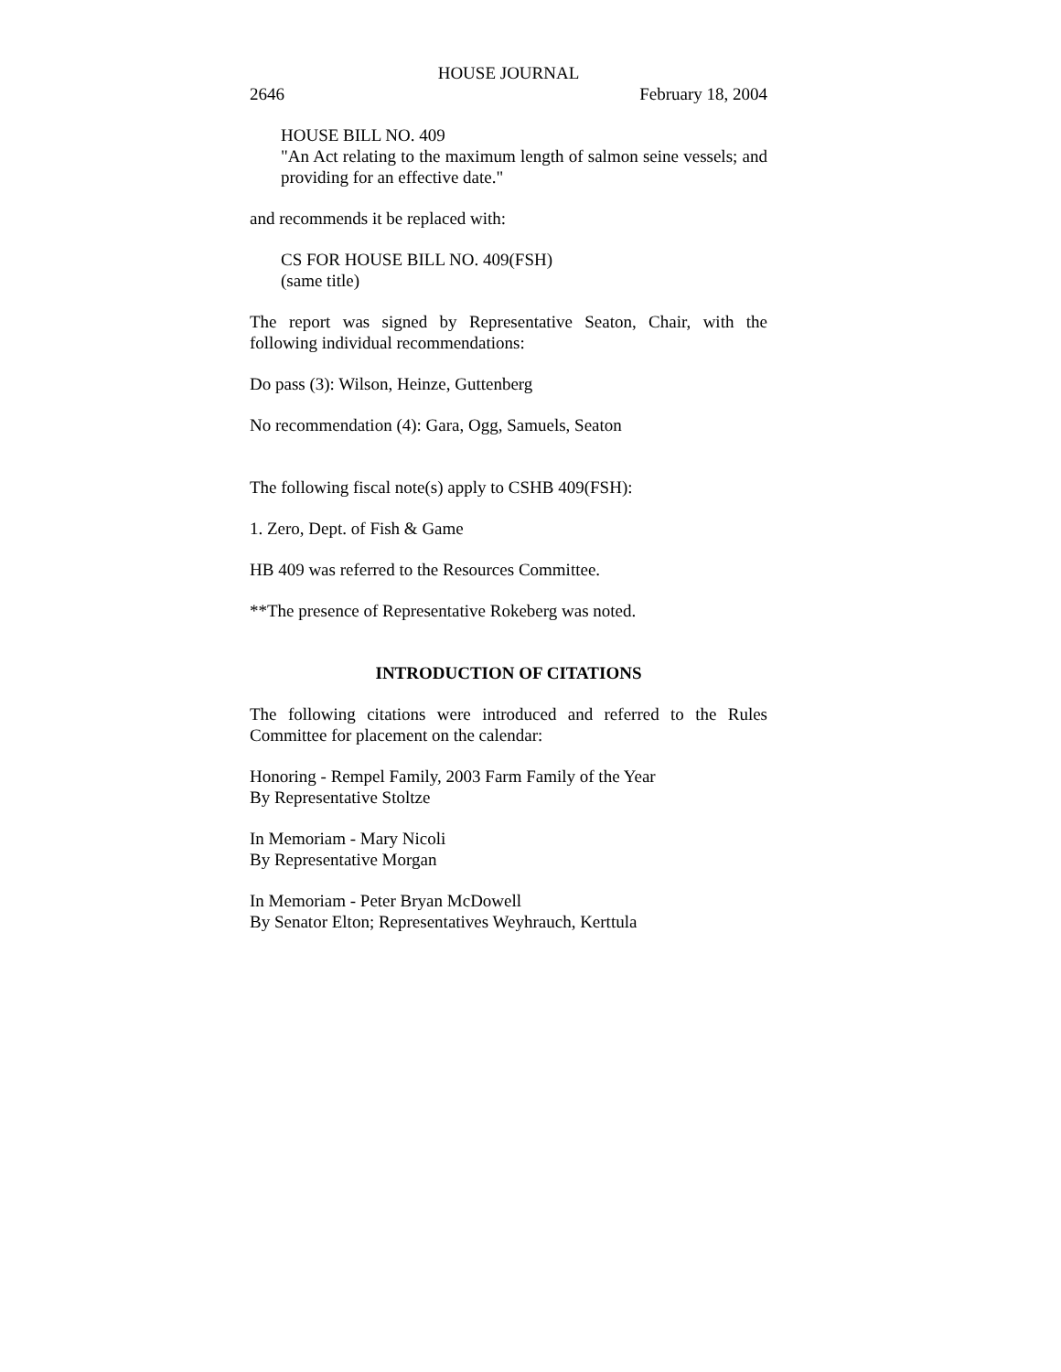HOUSE JOURNAL
2646 February 18, 2004
HOUSE BILL NO. 409
"An Act relating to the maximum length of salmon seine vessels; and providing for an effective date."
and recommends it be replaced with:
CS FOR HOUSE BILL NO. 409(FSH)
(same title)
The report was signed by Representative Seaton, Chair, with the following individual recommendations:
Do pass (3): Wilson, Heinze, Guttenberg
No recommendation (4): Gara, Ogg, Samuels, Seaton
The following fiscal note(s) apply to CSHB 409(FSH):
1. Zero, Dept. of Fish & Game
HB 409 was referred to the Resources Committee.
**The presence of Representative Rokeberg was noted.
INTRODUCTION OF CITATIONS
The following citations were introduced and referred to the Rules Committee for placement on the calendar:
Honoring - Rempel Family, 2003 Farm Family of the Year
By Representative Stoltze
In Memoriam - Mary Nicoli
By Representative Morgan
In Memoriam - Peter Bryan McDowell
By Senator Elton; Representatives Weyhrauch, Kerttula